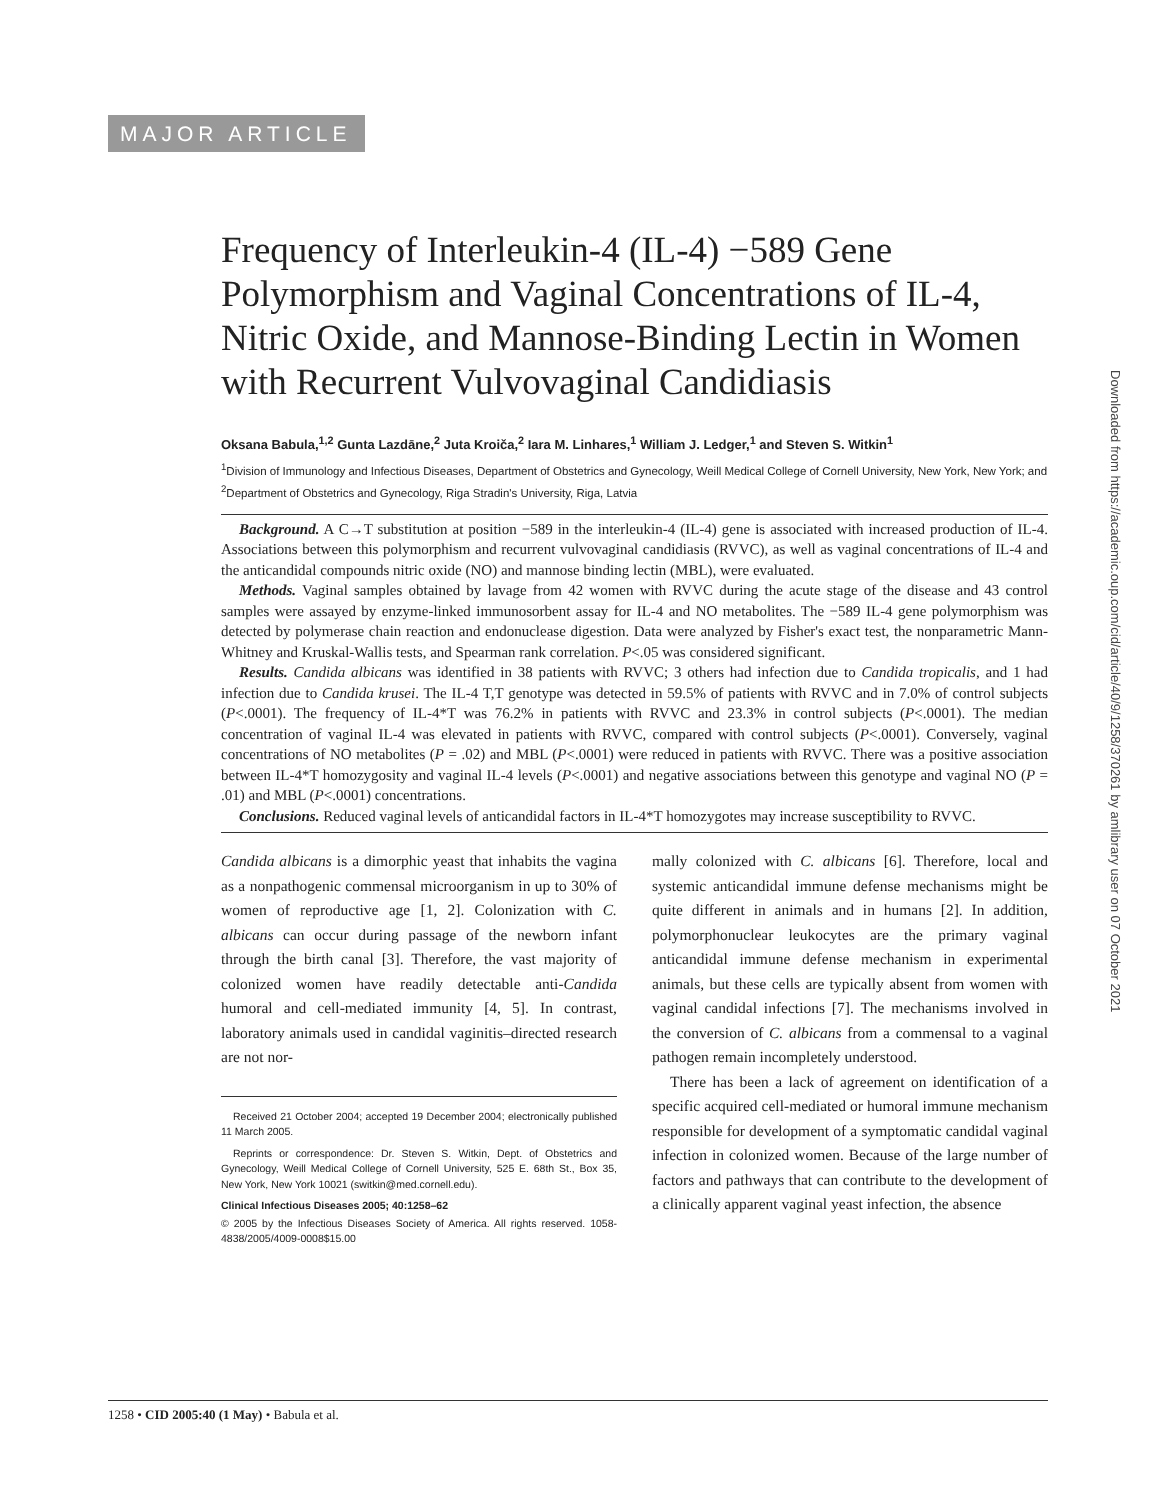MAJOR ARTICLE
Frequency of Interleukin-4 (IL-4) −589 Gene Polymorphism and Vaginal Concentrations of IL-4, Nitric Oxide, and Mannose-Binding Lectin in Women with Recurrent Vulvovaginal Candidiasis
Oksana Babula,<sup>1,2</sup> Gunta Lazdāne,<sup>2</sup> Juta Kroiča,<sup>2</sup> Iara M. Linhares,<sup>1</sup> William J. Ledger,<sup>1</sup> and Steven S. Witkin<sup>1</sup>
<sup>1</sup> Division of Immunology and Infectious Diseases, Department of Obstetrics and Gynecology, Weill Medical College of Cornell University, New York, New York; and <sup>2</sup>Department of Obstetrics and Gynecology, Riga Stradin's University, Riga, Latvia
Background. A C→T substitution at position −589 in the interleukin-4 (IL-4) gene is associated with increased production of IL-4. Associations between this polymorphism and recurrent vulvovaginal candidiasis (RVVC), as well as vaginal concentrations of IL-4 and the anticandidal compounds nitric oxide (NO) and mannose binding lectin (MBL), were evaluated.
Methods. Vaginal samples obtained by lavage from 42 women with RVVC during the acute stage of the disease and 43 control samples were assayed by enzyme-linked immunosorbent assay for IL-4 and NO metabolites. The −589 IL-4 gene polymorphism was detected by polymerase chain reaction and endonuclease digestion. Data were analyzed by Fisher's exact test, the nonparametric Mann-Whitney and Kruskal-Wallis tests, and Spearman rank correlation. P<.05 was considered significant.
Results. Candida albicans was identified in 38 patients with RVVC; 3 others had infection due to Candida tropicalis, and 1 had infection due to Candida krusei. The IL-4 T,T genotype was detected in 59.5% of patients with RVVC and in 7.0% of control subjects (P<.0001). The frequency of IL-4*T was 76.2% in patients with RVVC and 23.3% in control subjects (P<.0001). The median concentration of vaginal IL-4 was elevated in patients with RVVC, compared with control subjects (P<.0001). Conversely, vaginal concentrations of NO metabolites (P = .02) and MBL (P<.0001) were reduced in patients with RVVC. There was a positive association between IL-4*T homozygosity and vaginal IL-4 levels (P<.0001) and negative associations between this genotype and vaginal NO (P = .01) and MBL (P<.0001) concentrations.
Conclusions. Reduced vaginal levels of anticandidal factors in IL-4*T homozygotes may increase susceptibility to RVVC.
Candida albicans is a dimorphic yeast that inhabits the vagina as a nonpathogenic commensal microorganism in up to 30% of women of reproductive age [1, 2]. Colonization with C. albicans can occur during passage of the newborn infant through the birth canal [3]. Therefore, the vast majority of colonized women have readily detectable anti-Candida humoral and cell-mediated immunity [4, 5]. In contrast, laboratory animals used in candidal vaginitis–directed research are not nor-
Received 21 October 2004; accepted 19 December 2004; electronically published 11 March 2005.
Reprints or correspondence: Dr. Steven S. Witkin, Dept. of Obstetrics and Gynecology, Weill Medical College of Cornell University, 525 E. 68th St., Box 35, New York, New York 10021 (switkin@med.cornell.edu).
Clinical Infectious Diseases 2005; 40:1258–62
© 2005 by the Infectious Diseases Society of America. All rights reserved. 1058-4838/2005/4009-0008$15.00
mally colonized with C. albicans [6]. Therefore, local and systemic anticandidal immune defense mechanisms might be quite different in animals and in humans [2]. In addition, polymorphonuclear leukocytes are the primary vaginal anticandidal immune defense mechanism in experimental animals, but these cells are typically absent from women with vaginal candidal infections [7]. The mechanisms involved in the conversion of C. albicans from a commensal to a vaginal pathogen remain incompletely understood.
There has been a lack of agreement on identification of a specific acquired cell-mediated or humoral immune mechanism responsible for development of a symptomatic candidal vaginal infection in colonized women. Because of the large number of factors and pathways that can contribute to the development of a clinically apparent vaginal yeast infection, the absence
1258 • CID 2005:40 (1 May) • Babula et al.
Downloaded from https://academic.oup.com/cid/article/40/9/1258/370261 by amlibrary user on 07 October 2021